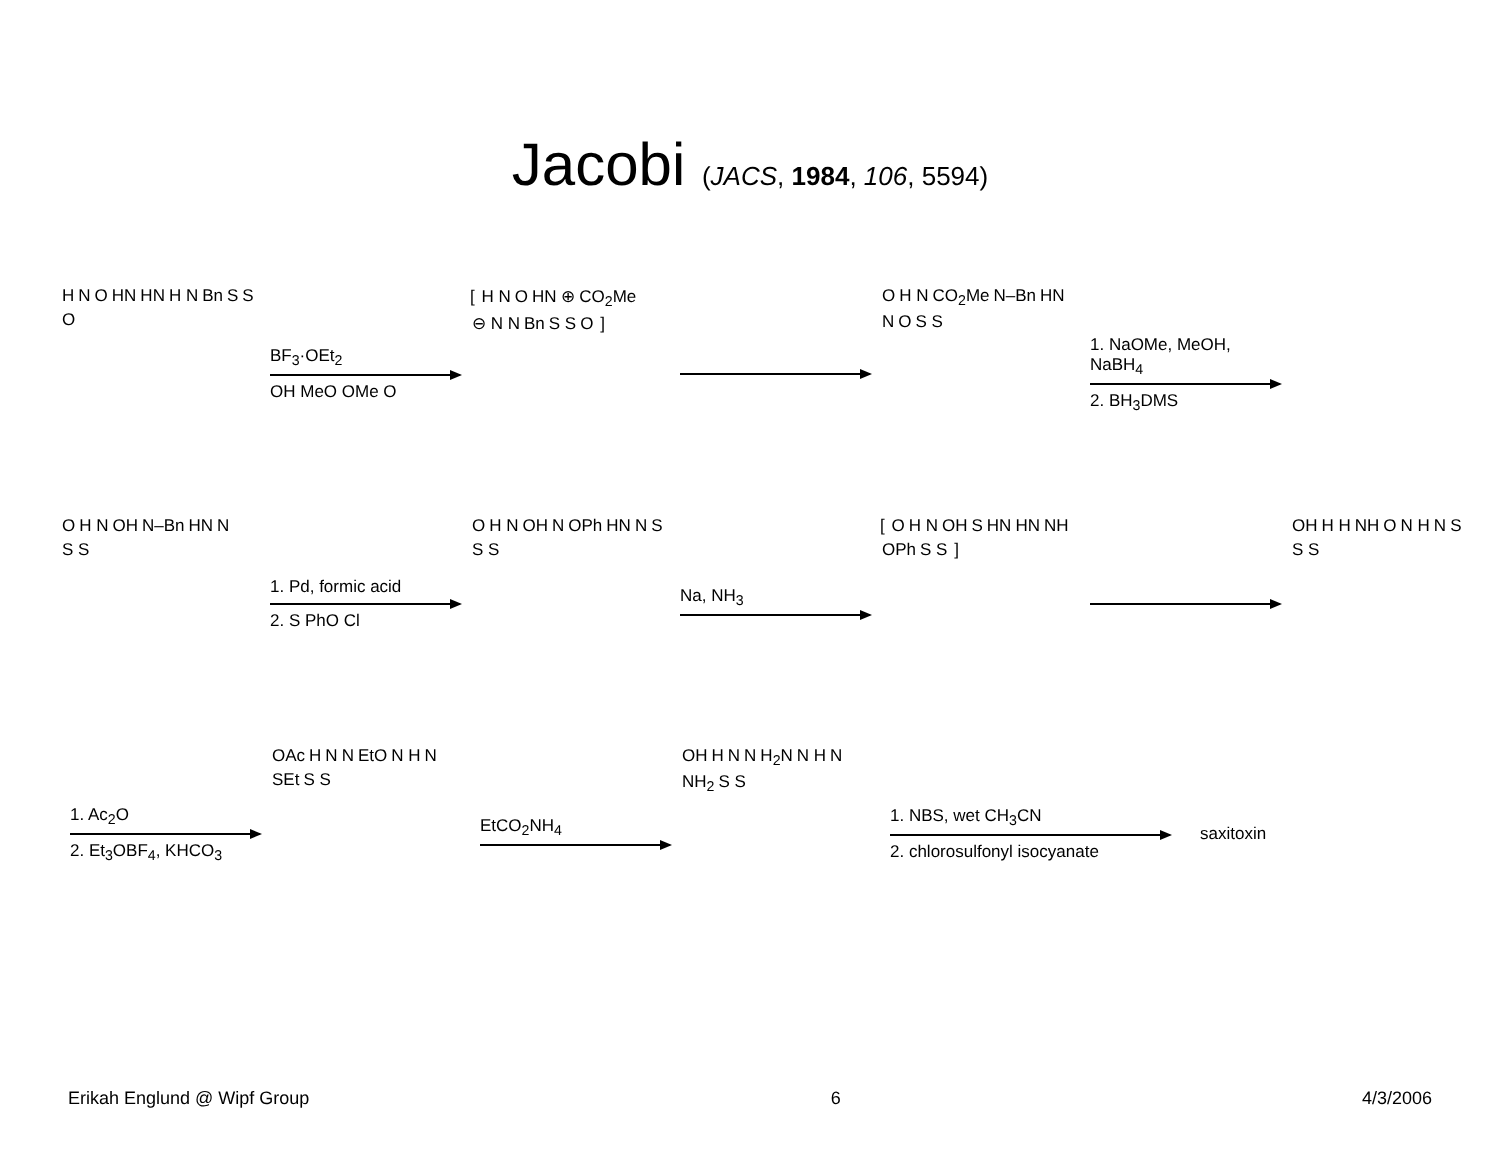Jacobi (JACS, 1984, 106, 5594)
HNOHN HN H N Bn SSO
BF<sub>3</sub>·OEt<sub>2</sub>
OH MeO OMe O
[ H N OHN⊕ CO<sub>2</sub>Me⊖ N N Bn S S O ]
OH N CO<sub>2</sub>Me N–Bn HN NOS S
1. NaOMe, MeOH, NaBH<sub>4</sub>
2. BH<sub>3</sub>DMS
OH N OH N–Bn HN NS S
1. Pd, formic acid
2. S PhO Cl
OH N OH NOPh HN NSS S
Na, NH<sub>3</sub>
[ OH N OH SHN HN NH OPh S S ]
OH H H NH ON H NSS S
1. Ac<sub>2</sub>O
2. Et<sub>3</sub>OBF<sub>4</sub>, KHCO<sub>3</sub>
OAc HNNEtO N H NSEt S S
EtCO<sub>2</sub>NH<sub>4</sub>
OH HNNH<sub>2</sub>N N H NNH<sub>2</sub> S S
1. NBS, wet CH<sub>3</sub>CN
2. chlorosulfonyl isocyanate
saxitoxin
Erikah Englund @ Wipf Group 6 4/3/2006